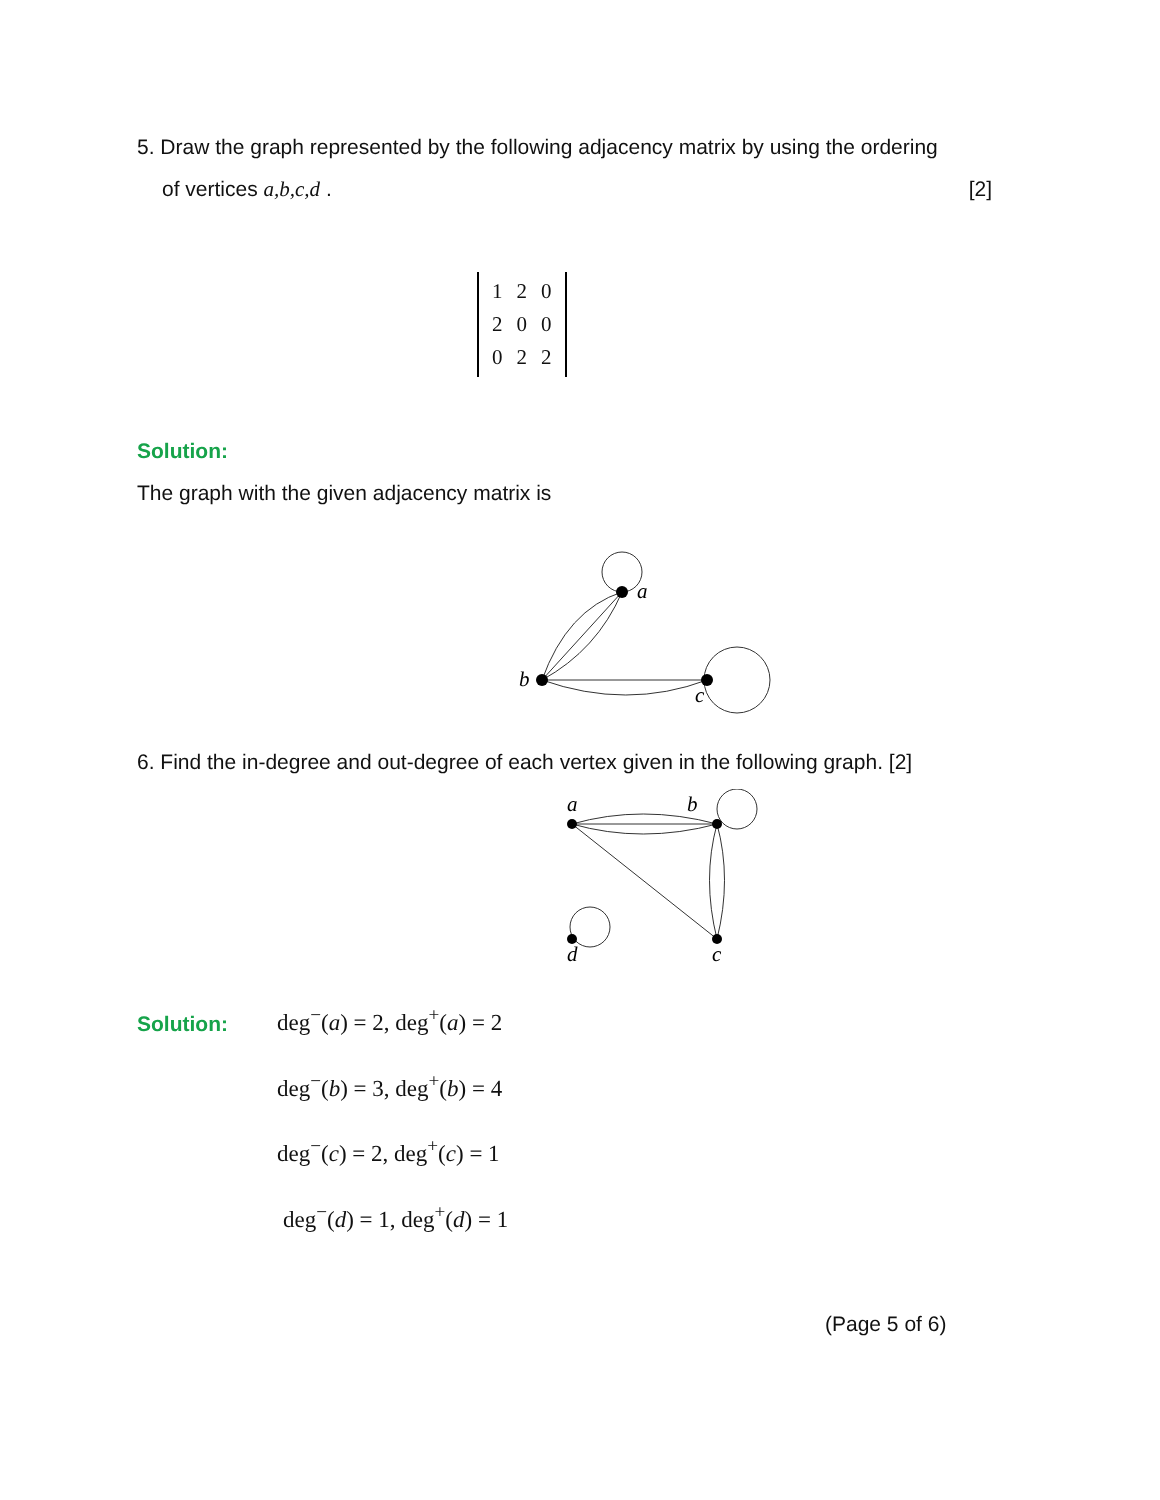5. Draw the graph represented by the following adjacency matrix by using the ordering
of vertices a,b,c,d . [2]
| 1 | 2 | 0 |
| 2 | 0 | 0 |
| 0 | 2 | 2 |
Solution:
The graph with the given adjacency matrix is
a
b
c
6. Find the in-degree and out-degree of each vertex given in the following graph. [2]
a
b
c
d
Solution:
deg<sup>−</sup>(a) = 2, deg<sup>+</sup>(a) = 2
deg<sup>−</sup>(b) = 3, deg<sup>+</sup>(b) = 4
deg<sup>−</sup>(c) = 2, deg<sup>+</sup>(c) = 1
deg<sup>−</sup>(d) = 1, deg<sup>+</sup>(d) = 1
(Page 5 of 6)